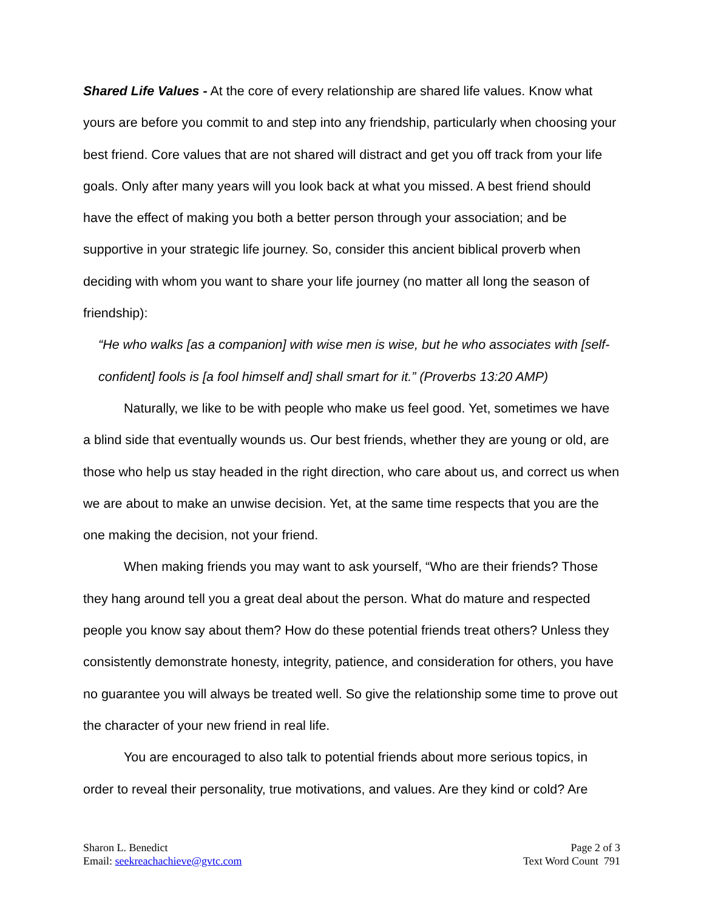Shared Life Values - At the core of every relationship are shared life values. Know what yours are before you commit to and step into any friendship, particularly when choosing your best friend. Core values that are not shared will distract and get you off track from your life goals. Only after many years will you look back at what you missed. A best friend should have the effect of making you both a better person through your association; and be supportive in your strategic life journey. So, consider this ancient biblical proverb when deciding with whom you want to share your life journey (no matter all long the season of friendship):
“He who walks [as a companion] with wise men is wise, but he who associates with [self-confident] fools is [a fool himself and] shall smart for it.” (Proverbs 13:20 AMP)
Naturally, we like to be with people who make us feel good. Yet, sometimes we have a blind side that eventually wounds us. Our best friends, whether they are young or old, are those who help us stay headed in the right direction, who care about us, and correct us when we are about to make an unwise decision. Yet, at the same time respects that you are the one making the decision, not your friend.
When making friends you may want to ask yourself, “Who are their friends? Those they hang around tell you a great deal about the person. What do mature and respected people you know say about them? How do these potential friends treat others? Unless they consistently demonstrate honesty, integrity, patience, and consideration for others, you have no guarantee you will always be treated well. So give the relationship some time to prove out the character of your new friend in real life.
You are encouraged to also talk to potential friends about more serious topics, in order to reveal their personality, true motivations, and values. Are they kind or cold? Are
Sharon L. Benedict
Email: seekreachachieve@gvtc.com
Page 2 of 3
Text Word Count 791